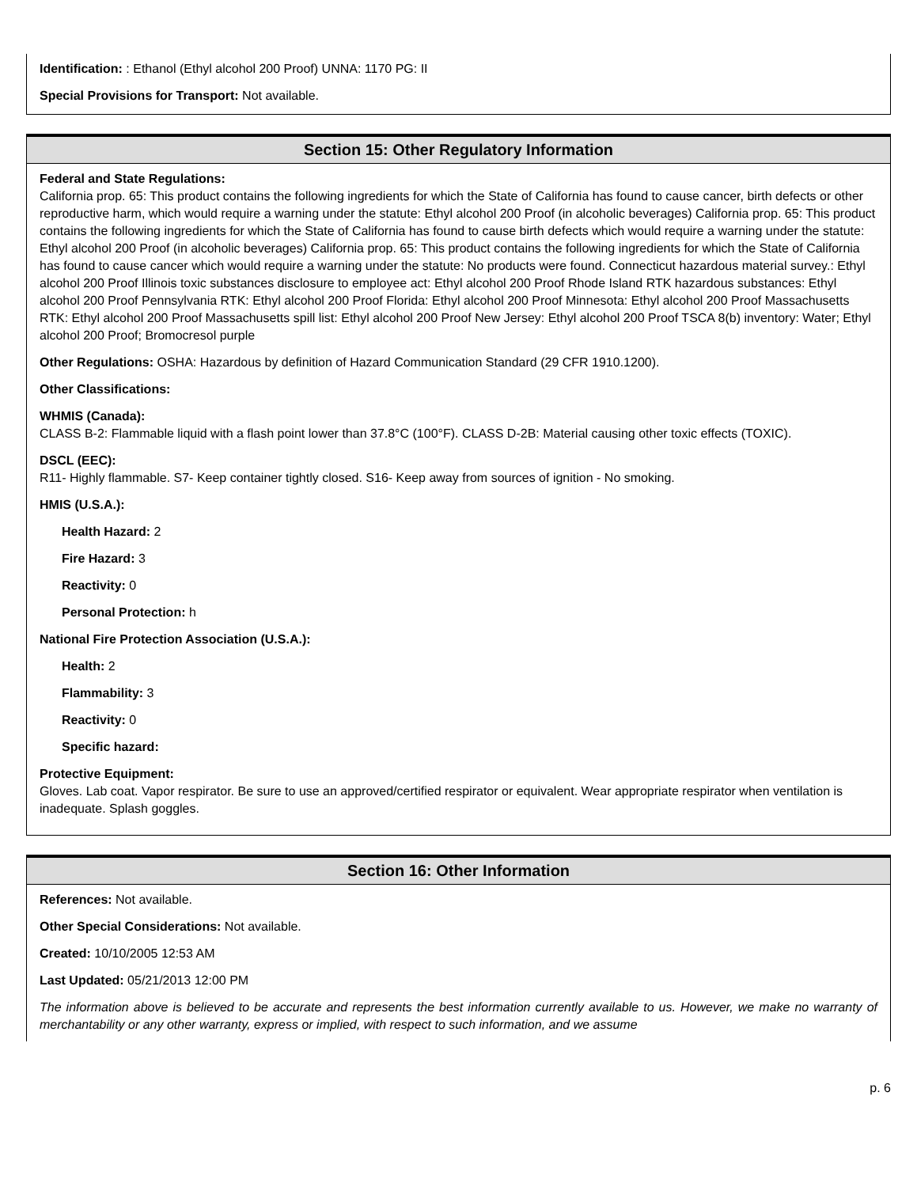Identification: : Ethanol (Ethyl alcohol 200 Proof) UNNA: 1170 PG: II
Special Provisions for Transport: Not available.
Section 15: Other Regulatory Information
Federal and State Regulations:
California prop. 65: This product contains the following ingredients for which the State of California has found to cause cancer, birth defects or other reproductive harm, which would require a warning under the statute: Ethyl alcohol 200 Proof (in alcoholic beverages) California prop. 65: This product contains the following ingredients for which the State of California has found to cause birth defects which would require a warning under the statute: Ethyl alcohol 200 Proof (in alcoholic beverages) California prop. 65: This product contains the following ingredients for which the State of California has found to cause cancer which would require a warning under the statute: No products were found. Connecticut hazardous material survey.: Ethyl alcohol 200 Proof Illinois toxic substances disclosure to employee act: Ethyl alcohol 200 Proof Rhode Island RTK hazardous substances: Ethyl alcohol 200 Proof Pennsylvania RTK: Ethyl alcohol 200 Proof Florida: Ethyl alcohol 200 Proof Minnesota: Ethyl alcohol 200 Proof Massachusetts RTK: Ethyl alcohol 200 Proof Massachusetts spill list: Ethyl alcohol 200 Proof New Jersey: Ethyl alcohol 200 Proof TSCA 8(b) inventory: Water; Ethyl alcohol 200 Proof; Bromocresol purple
Other Regulations: OSHA: Hazardous by definition of Hazard Communication Standard (29 CFR 1910.1200).
Other Classifications:
WHMIS (Canada):
CLASS B-2: Flammable liquid with a flash point lower than 37.8°C (100°F). CLASS D-2B: Material causing other toxic effects (TOXIC).
DSCL (EEC):
R11- Highly flammable. S7- Keep container tightly closed. S16- Keep away from sources of ignition - No smoking.
HMIS (U.S.A.):
Health Hazard: 2
Fire Hazard: 3
Reactivity: 0
Personal Protection: h
National Fire Protection Association (U.S.A.):
Health: 2
Flammability: 3
Reactivity: 0
Specific hazard:
Protective Equipment:
Gloves. Lab coat. Vapor respirator. Be sure to use an approved/certified respirator or equivalent. Wear appropriate respirator when ventilation is inadequate. Splash goggles.
Section 16: Other Information
References: Not available.
Other Special Considerations: Not available.
Created: 10/10/2005 12:53 AM
Last Updated: 05/21/2013 12:00 PM
The information above is believed to be accurate and represents the best information currently available to us. However, we make no warranty of merchantability or any other warranty, express or implied, with respect to such information, and we assume
p. 6